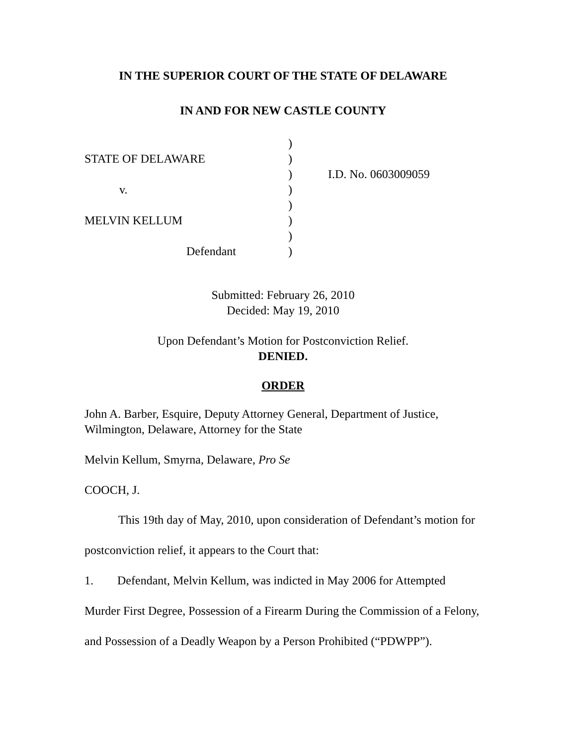IN THE SUPERIOR COURT OF THE STATE OF DELAWARE
IN AND FOR NEW CASTLE COUNTY
| | ) | |
| STATE OF DELAWARE | ) | |
| | ) | I.D. No. 0603009059 |
| v. | ) | |
| | ) | |
| MELVIN KELLUM | ) | |
| | ) | |
| Defendant | ) | |
Submitted: February 26, 2010
Decided: May 19, 2010
Upon Defendant’s Motion for Postconviction Relief.
DENIED.
ORDER
John A. Barber, Esquire, Deputy Attorney General, Department of Justice, Wilmington, Delaware, Attorney for the State
Melvin Kellum, Smyrna, Delaware, Pro Se
COOCH, J.
This 19th day of May, 2010, upon consideration of Defendant’s motion for postconviction relief, it appears to the Court that:
1. Defendant, Melvin Kellum, was indicted in May 2006 for Attempted Murder First Degree, Possession of a Firearm During the Commission of a Felony, and Possession of a Deadly Weapon by a Person Prohibited (“PDWPP”).